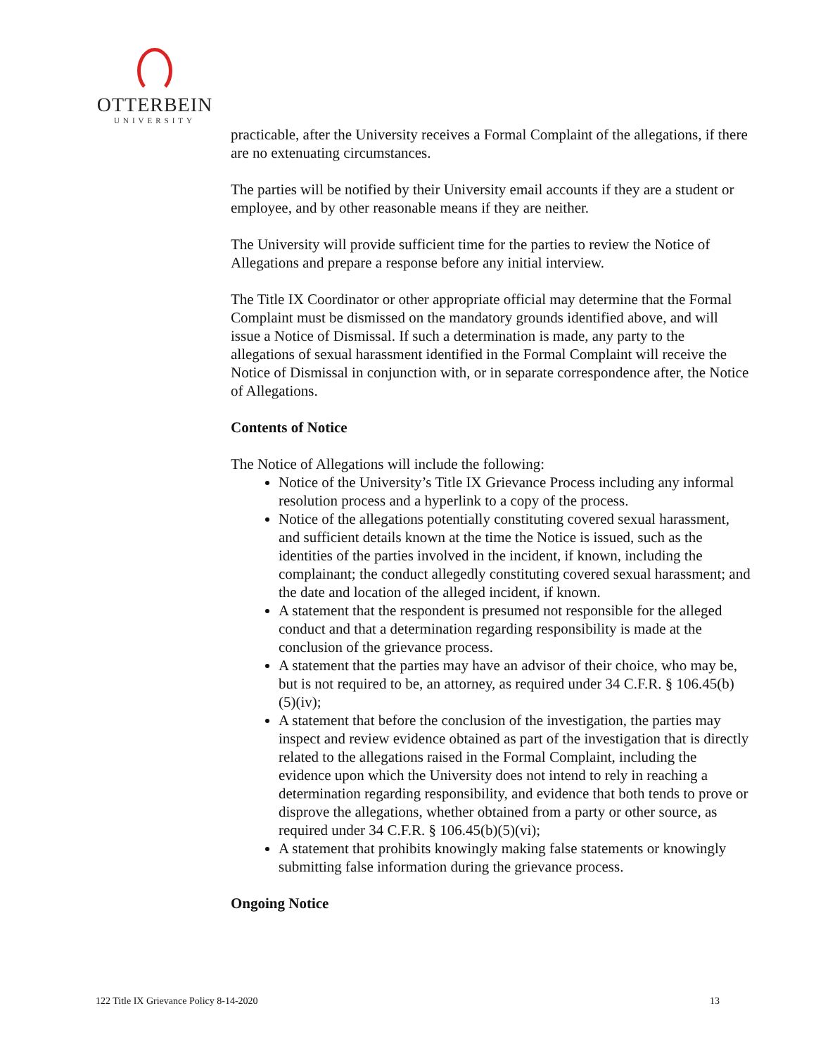OTTERBEIN
UNIVERSITY
practicable, after the University receives a Formal Complaint of the allegations, if there are no extenuating circumstances.
The parties will be notified by their University email accounts if they are a student or employee, and by other reasonable means if they are neither.
The University will provide sufficient time for the parties to review the Notice of Allegations and prepare a response before any initial interview.
The Title IX Coordinator or other appropriate official may determine that the Formal Complaint must be dismissed on the mandatory grounds identified above, and will issue a Notice of Dismissal. If such a determination is made, any party to the allegations of sexual harassment identified in the Formal Complaint will receive the Notice of Dismissal in conjunction with, or in separate correspondence after, the Notice of Allegations.
Contents of Notice
The Notice of Allegations will include the following:
Notice of the University’s Title IX Grievance Process including any informal resolution process and a hyperlink to a copy of the process.
Notice of the allegations potentially constituting covered sexual harassment, and sufficient details known at the time the Notice is issued, such as the identities of the parties involved in the incident, if known, including the complainant; the conduct allegedly constituting covered sexual harassment; and the date and location of the alleged incident, if known.
A statement that the respondent is presumed not responsible for the alleged conduct and that a determination regarding responsibility is made at the conclusion of the grievance process.
A statement that the parties may have an advisor of their choice, who may be, but is not required to be, an attorney, as required under 34 C.F.R. § 106.45(b)(5)(iv);
A statement that before the conclusion of the investigation, the parties may inspect and review evidence obtained as part of the investigation that is directly related to the allegations raised in the Formal Complaint, including the evidence upon which the University does not intend to rely in reaching a determination regarding responsibility, and evidence that both tends to prove or disprove the allegations, whether obtained from a party or other source, as required under 34 C.F.R. § 106.45(b)(5)(vi);
A statement that prohibits knowingly making false statements or knowingly submitting false information during the grievance process.
Ongoing Notice
122 Title IX Grievance Policy 8-14-2020 13